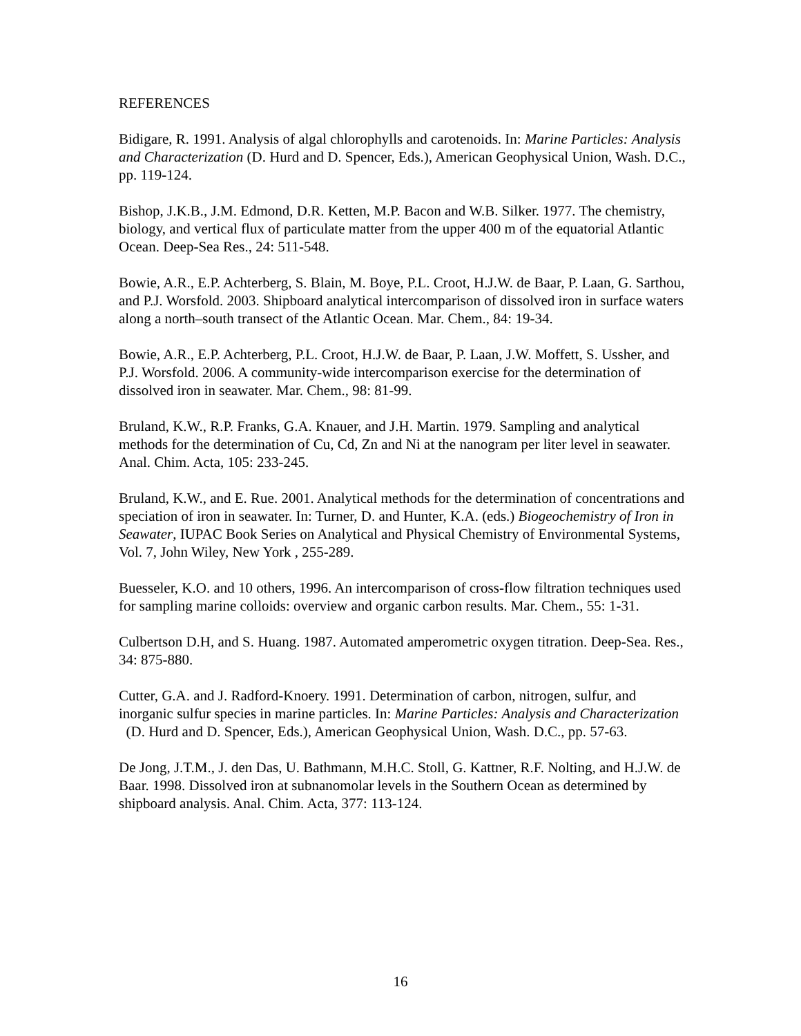REFERENCES
Bidigare, R. 1991. Analysis of algal chlorophylls and carotenoids. In: Marine Particles: Analysis and Characterization (D. Hurd and D. Spencer, Eds.), American Geophysical Union, Wash. D.C., pp. 119-124.
Bishop, J.K.B., J.M. Edmond, D.R. Ketten, M.P. Bacon and W.B. Silker. 1977. The chemistry, biology, and vertical flux of particulate matter from the upper 400 m of the equatorial Atlantic Ocean. Deep-Sea Res., 24: 511-548.
Bowie, A.R., E.P. Achterberg, S. Blain, M. Boye, P.L. Croot, H.J.W. de Baar, P. Laan, G. Sarthou, and P.J. Worsfold. 2003. Shipboard analytical intercomparison of dissolved iron in surface waters along a north–south transect of the Atlantic Ocean. Mar. Chem., 84: 19-34.
Bowie, A.R., E.P. Achterberg, P.L. Croot, H.J.W. de Baar, P. Laan, J.W. Moffett, S. Ussher, and P.J. Worsfold. 2006. A community-wide intercomparison exercise for the determination of dissolved iron in seawater. Mar. Chem., 98: 81-99.
Bruland, K.W., R.P. Franks, G.A. Knauer, and J.H. Martin. 1979. Sampling and analytical methods for the determination of Cu, Cd, Zn and Ni at the nanogram per liter level in seawater. Anal. Chim. Acta, 105: 233-245.
Bruland, K.W., and E. Rue. 2001. Analytical methods for the determination of concentrations and speciation of iron in seawater. In: Turner, D. and Hunter, K.A. (eds.) Biogeochemistry of Iron in Seawater, IUPAC Book Series on Analytical and Physical Chemistry of Environmental Systems, Vol. 7, John Wiley, New York , 255-289.
Buesseler, K.O. and 10 others, 1996. An intercomparison of cross-flow filtration techniques used for sampling marine colloids: overview and organic carbon results. Mar. Chem., 55: 1-31.
Culbertson D.H, and S. Huang. 1987. Automated amperometric oxygen titration. Deep-Sea. Res., 34: 875-880.
Cutter, G.A. and J. Radford-Knoery. 1991. Determination of carbon, nitrogen, sulfur, and inorganic sulfur species in marine particles. In: Marine Particles: Analysis and Characterization (D. Hurd and D. Spencer, Eds.), American Geophysical Union, Wash. D.C., pp. 57-63.
De Jong, J.T.M., J. den Das, U. Bathmann, M.H.C. Stoll, G. Kattner, R.F. Nolting, and H.J.W. de Baar. 1998. Dissolved iron at subnanomolar levels in the Southern Ocean as determined by shipboard analysis. Anal. Chim. Acta, 377: 113-124.
16